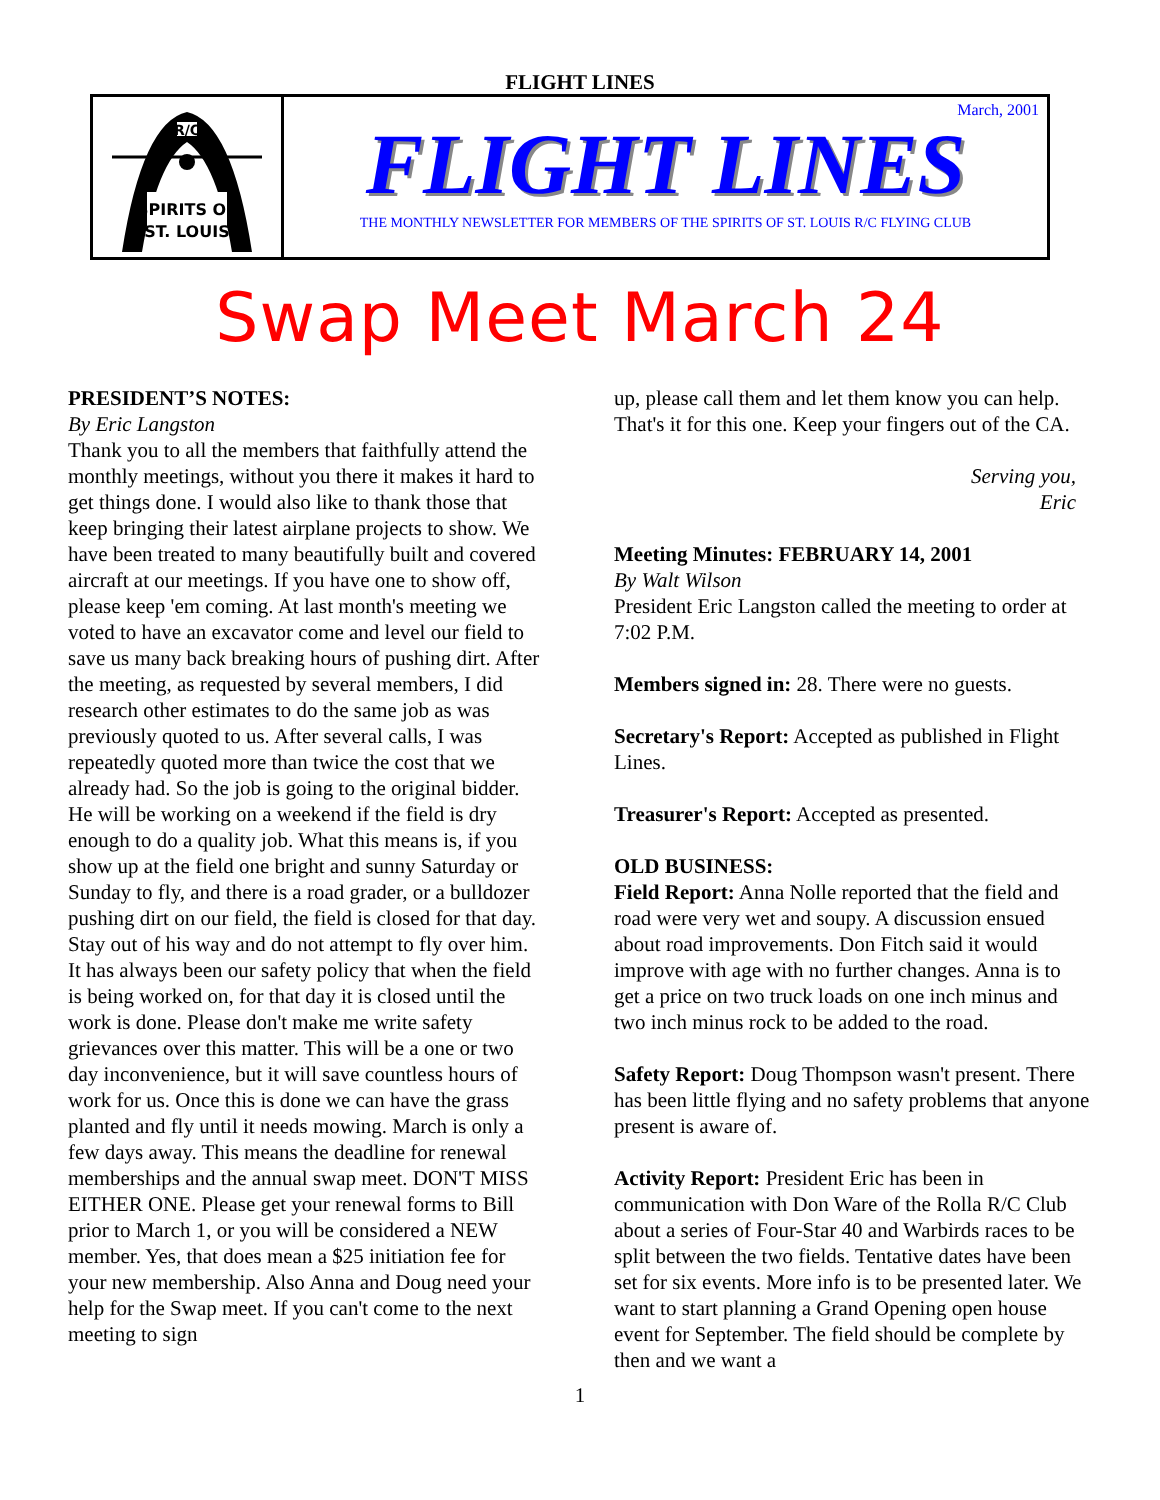FLIGHT LINES
SPIRITS OF
ST. LOUIS
R/C
March, 2001
FLIGHT LINES
THE MONTHLY NEWSLETTER FOR MEMBERS OF THE SPIRITS OF ST. LOUIS R/C FLYING CLUB
Swap Meet March 24
PRESIDENT’S NOTES:
By Eric Langston
Thank you to all the members that faithfully attend the monthly meetings, without you there it makes it hard to get things done. I would also like to thank those that keep bringing their latest airplane projects to show. We have been treated to many beautifully built and covered aircraft at our meetings. If you have one to show off, please keep 'em coming. At last month's meeting we voted to have an excavator come and level our field to save us many back breaking hours of pushing dirt. After the meeting, as requested by several members, I did research other estimates to do the same job as was previously quoted to us. After several calls, I was repeatedly quoted more than twice the cost that we already had. So the job is going to the original bidder. He will be working on a weekend if the field is dry enough to do a quality job. What this means is, if you show up at the field one bright and sunny Saturday or Sunday to fly, and there is a road grader, or a bulldozer pushing dirt on our field, the field is closed for that day. Stay out of his way and do not attempt to fly over him. It has always been our safety policy that when the field is being worked on, for that day it is closed until the work is done. Please don't make me write safety grievances over this matter. This will be a one or two day inconvenience, but it will save countless hours of work for us. Once this is done we can have the grass planted and fly until it needs mowing. March is only a few days away. This means the deadline for renewal memberships and the annual swap meet. DON'T MISS EITHER ONE. Please get your renewal forms to Bill prior to March 1, or you will be considered a NEW member. Yes, that does mean a $25 initiation fee for your new membership. Also Anna and Doug need your help for the Swap meet. If you can't come to the next meeting to sign
up, please call them and let them know you can help. That's it for this one. Keep your fingers out of the CA.
Serving you,
Eric
Meeting Minutes: FEBRUARY 14, 2001
By Walt Wilson
President Eric Langston called the meeting to order at 7:02 P.M.
Members signed in: 28. There were no guests.
Secretary's Report: Accepted as published in Flight Lines.
Treasurer's Report: Accepted as presented.
OLD BUSINESS:
Field Report: Anna Nolle reported that the field and road were very wet and soupy. A discussion ensued about road improvements. Don Fitch said it would improve with age with no further changes. Anna is to get a price on two truck loads on one inch minus and two inch minus rock to be added to the road.
Safety Report: Doug Thompson wasn't present. There has been little flying and no safety problems that anyone present is aware of.
Activity Report: President Eric has been in communication with Don Ware of the Rolla R/C Club about a series of Four-Star 40 and Warbirds races to be split between the two fields. Tentative dates have been set for six events. More info is to be presented later. We want to start planning a Grand Opening open house event for September. The field should be complete by then and we want a
1